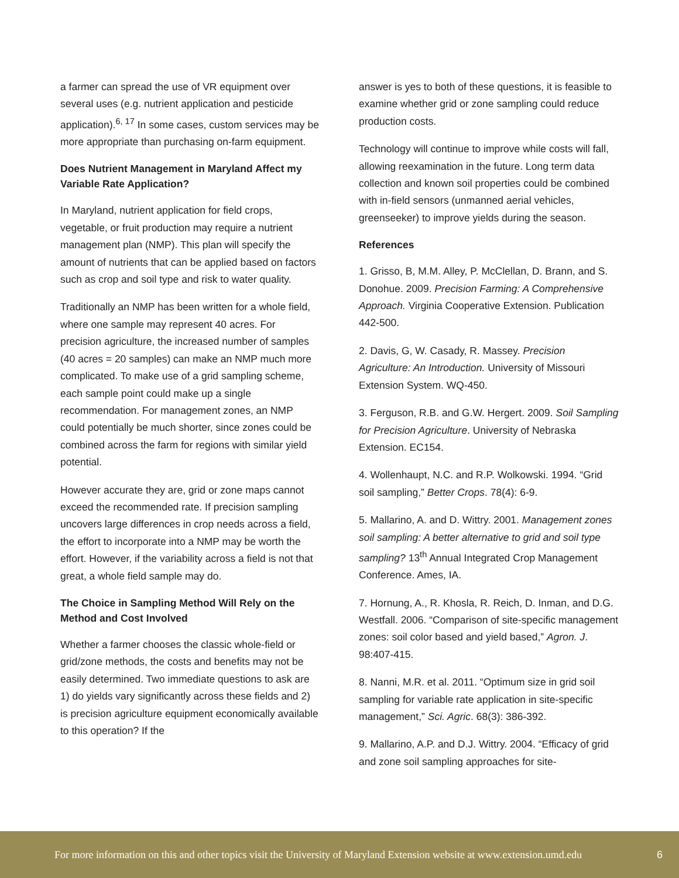a farmer can spread the use of VR equipment over several uses (e.g. nutrient application and pesticide application).<sup>6, 17</sup> In some cases, custom services may be more appropriate than purchasing on-farm equipment.
Does Nutrient Management in Maryland Affect my Variable Rate Application?
In Maryland, nutrient application for field crops, vegetable, or fruit production may require a nutrient management plan (NMP). This plan will specify the amount of nutrients that can be applied based on factors such as crop and soil type and risk to water quality.
Traditionally an NMP has been written for a whole field, where one sample may represent 40 acres. For precision agriculture, the increased number of samples (40 acres = 20 samples) can make an NMP much more complicated. To make use of a grid sampling scheme, each sample point could make up a single recommendation. For management zones, an NMP could potentially be much shorter, since zones could be combined across the farm for regions with similar yield potential.
However accurate they are, grid or zone maps cannot exceed the recommended rate. If precision sampling uncovers large differences in crop needs across a field, the effort to incorporate into a NMP may be worth the effort. However, if the variability across a field is not that great, a whole field sample may do.
The Choice in Sampling Method Will Rely on the Method and Cost Involved
Whether a farmer chooses the classic whole-field or grid/zone methods, the costs and benefits may not be easily determined. Two immediate questions to ask are 1) do yields vary significantly across these fields and 2) is precision agriculture equipment economically available to this operation? If the
answer is yes to both of these questions, it is feasible to examine whether grid or zone sampling could reduce production costs.
Technology will continue to improve while costs will fall, allowing reexamination in the future. Long term data collection and known soil properties could be combined with in-field sensors (unmanned aerial vehicles, greenseeker) to improve yields during the season.
References
1. Grisso, B, M.M. Alley, P. McClellan, D. Brann, and S. Donohue. 2009. Precision Farming: A Comprehensive Approach. Virginia Cooperative Extension. Publication 442-500.
2. Davis, G, W. Casady, R. Massey. Precision Agriculture: An Introduction. University of Missouri Extension System. WQ-450.
3. Ferguson, R.B. and G.W. Hergert. 2009. Soil Sampling for Precision Agriculture. University of Nebraska Extension. EC154.
4. Wollenhaupt, N.C. and R.P. Wolkowski. 1994. “Grid soil sampling,” Better Crops. 78(4): 6-9.
5. Mallarino, A. and D. Wittry. 2001. Management zones soil sampling: A better alternative to grid and soil type sampling? 13<sup>th</sup> Annual Integrated Crop Management Conference. Ames, IA.
7. Hornung, A., R. Khosla, R. Reich, D. Inman, and D.G. Westfall. 2006. “Comparison of site-specific management zones: soil color based and yield based,” Agron. J. 98:407-415.
8. Nanni, M.R. et al. 2011. “Optimum size in grid soil sampling for variable rate application in site-specific management,” Sci. Agric. 68(3): 386-392.
9. Mallarino, A.P. and D.J. Wittry. 2004. “Efficacy of grid and zone soil sampling approaches for site-
For more information on this and other topics visit the University of Maryland Extension website at www.extension.umd.edu 6